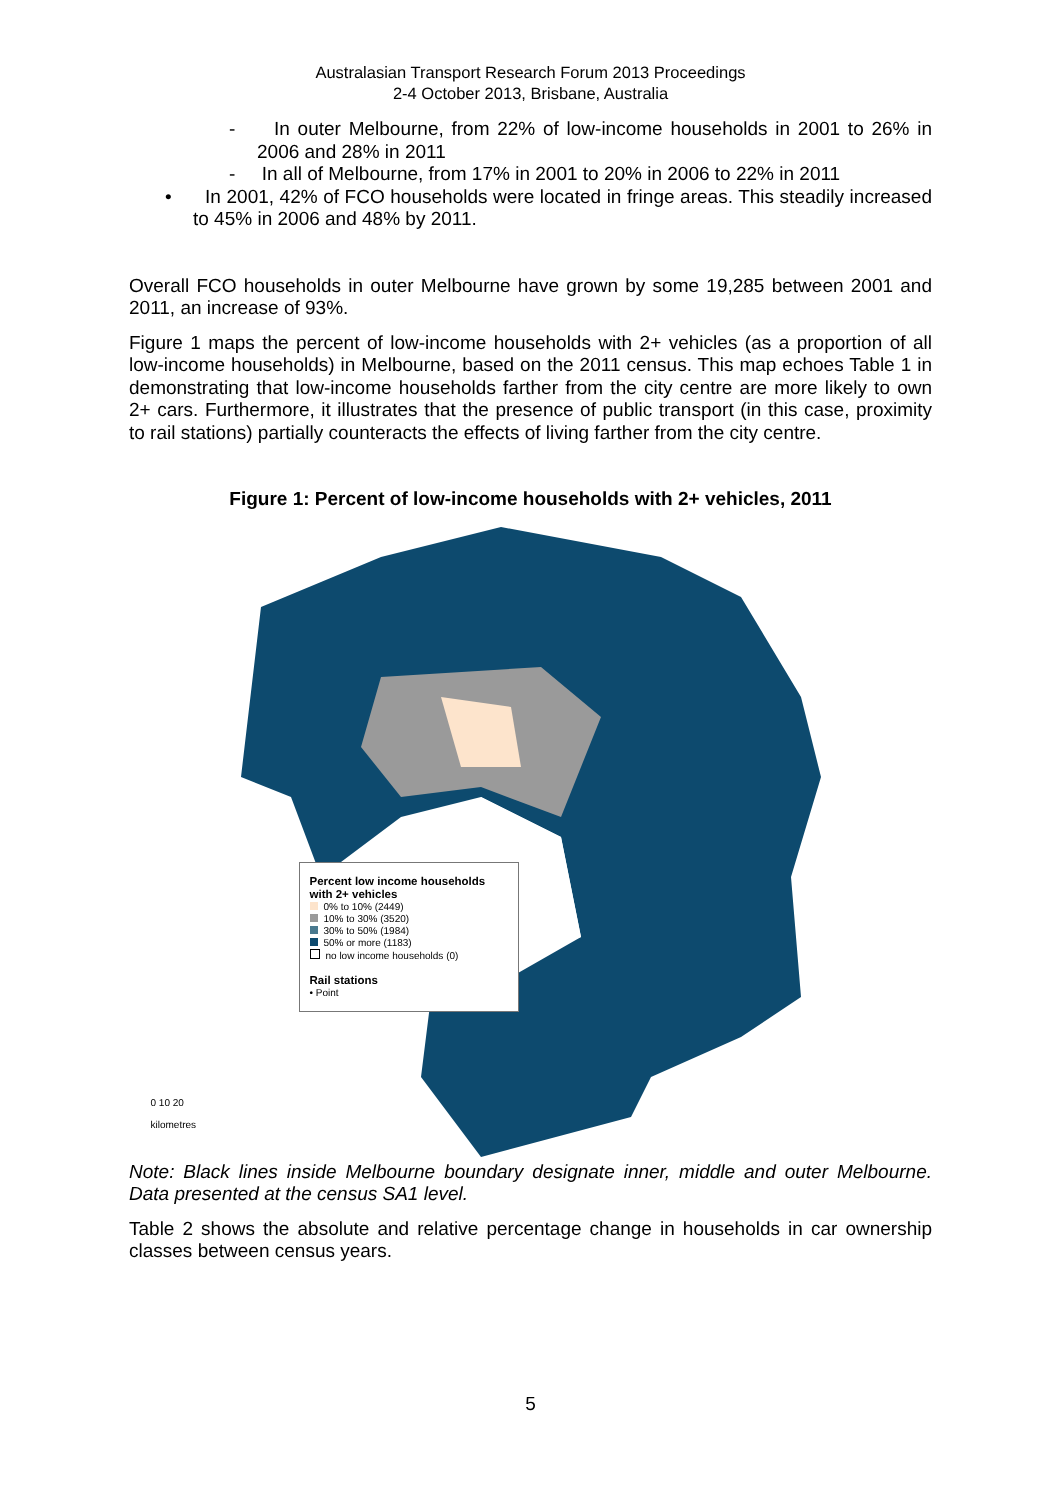Australasian Transport Research Forum 2013 Proceedings
2-4 October 2013, Brisbane, Australia
- In outer Melbourne, from 22% of low-income households in 2001 to 26% in 2006 and 28% in 2011
- In all of Melbourne, from 17% in 2001 to 20% in 2006 to 22% in 2011
• In 2001, 42% of FCO households were located in fringe areas. This steadily increased to 45% in 2006 and 48% by 2011.
Overall FCO households in outer Melbourne have grown by some 19,285 between 2001 and 2011, an increase of 93%.
Figure 1 maps the percent of low-income households with 2+ vehicles (as a proportion of all low-income households) in Melbourne, based on the 2011 census. This map echoes Table 1 in demonstrating that low-income households farther from the city centre are more likely to own 2+ cars. Furthermore, it illustrates that the presence of public transport (in this case, proximity to rail stations) partially counteracts the effects of living farther from the city centre.
Figure 1: Percent of low-income households with 2+ vehicles, 2011
Percent low income households
with 2+ vehicles
0% to 10% (2449)
10% to 30% (3520)
30% to 50% (1984)
50% or more (1183)
no low income households (0)
Rail stations
• Point
0 10 20
kilometres
Note: Black lines inside Melbourne boundary designate inner, middle and outer Melbourne. Data presented at the census SA1 level.
Table 2 shows the absolute and relative percentage change in households in car ownership classes between census years.
5